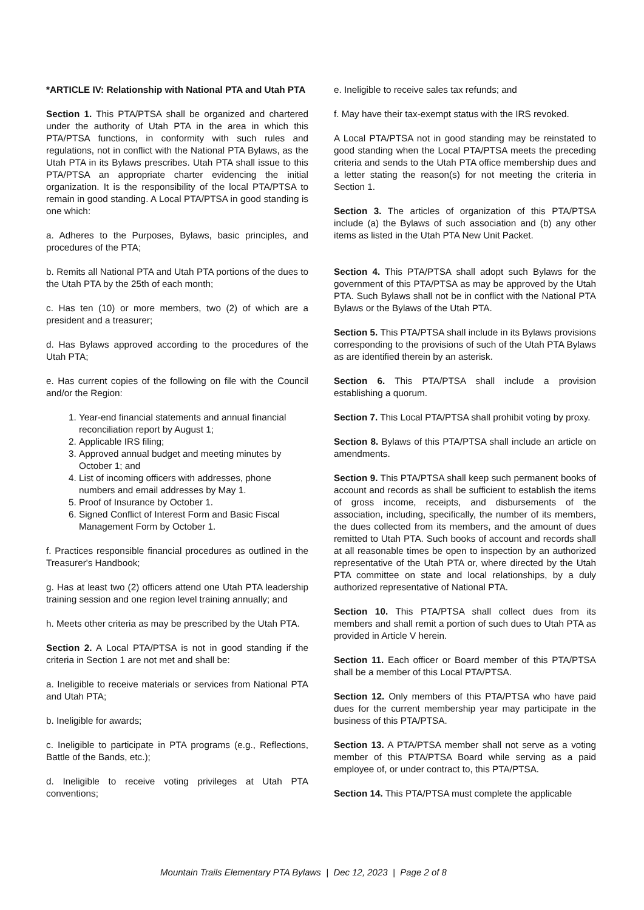*ARTICLE IV: Relationship with National PTA and Utah PTA
Section 1. This PTA/PTSA shall be organized and chartered under the authority of Utah PTA in the area in which this PTA/PTSA functions, in conformity with such rules and regulations, not in conflict with the National PTA Bylaws, as the Utah PTA in its Bylaws prescribes. Utah PTA shall issue to this PTA/PTSA an appropriate charter evidencing the initial organization. It is the responsibility of the local PTA/PTSA to remain in good standing. A Local PTA/PTSA in good standing is one which:
a. Adheres to the Purposes, Bylaws, basic principles, and procedures of the PTA;
b. Remits all National PTA and Utah PTA portions of the dues to the Utah PTA by the 25th of each month;
c. Has ten (10) or more members, two (2) of which are a president and a treasurer;
d. Has Bylaws approved according to the procedures of the Utah PTA;
e. Has current copies of the following on file with the Council and/or the Region:
1. Year-end financial statements and annual financial reconciliation report by August 1;
2. Applicable IRS filing;
3. Approved annual budget and meeting minutes by October 1; and
4. List of incoming officers with addresses, phone numbers and email addresses by May 1.
5. Proof of Insurance by October 1.
6. Signed Conflict of Interest Form and Basic Fiscal Management Form by October 1.
f. Practices responsible financial procedures as outlined in the Treasurer's Handbook;
g. Has at least two (2) officers attend one Utah PTA leadership training session and one region level training annually; and
h. Meets other criteria as may be prescribed by the Utah PTA.
Section 2. A Local PTA/PTSA is not in good standing if the criteria in Section 1 are not met and shall be:
a. Ineligible to receive materials or services from National PTA and Utah PTA;
b. Ineligible for awards;
c. Ineligible to participate in PTA programs (e.g., Reflections, Battle of the Bands, etc.);
d. Ineligible to receive voting privileges at Utah PTA conventions;
e. Ineligible to receive sales tax refunds; and
f. May have their tax-exempt status with the IRS revoked.
A Local PTA/PTSA not in good standing may be reinstated to good standing when the Local PTA/PTSA meets the preceding criteria and sends to the Utah PTA office membership dues and a letter stating the reason(s) for not meeting the criteria in Section 1.
Section 3. The articles of organization of this PTA/PTSA include (a) the Bylaws of such association and (b) any other items as listed in the Utah PTA New Unit Packet.
Section 4. This PTA/PTSA shall adopt such Bylaws for the government of this PTA/PTSA as may be approved by the Utah PTA. Such Bylaws shall not be in conflict with the National PTA Bylaws or the Bylaws of the Utah PTA.
Section 5. This PTA/PTSA shall include in its Bylaws provisions corresponding to the provisions of such of the Utah PTA Bylaws as are identified therein by an asterisk.
Section 6. This PTA/PTSA shall include a provision establishing a quorum.
Section 7. This Local PTA/PTSA shall prohibit voting by proxy.
Section 8. Bylaws of this PTA/PTSA shall include an article on amendments.
Section 9. This PTA/PTSA shall keep such permanent books of account and records as shall be sufficient to establish the items of gross income, receipts, and disbursements of the association, including, specifically, the number of its members, the dues collected from its members, and the amount of dues remitted to Utah PTA. Such books of account and records shall at all reasonable times be open to inspection by an authorized representative of the Utah PTA or, where directed by the Utah PTA committee on state and local relationships, by a duly authorized representative of National PTA.
Section 10. This PTA/PTSA shall collect dues from its members and shall remit a portion of such dues to Utah PTA as provided in Article V herein.
Section 11. Each officer or Board member of this PTA/PTSA shall be a member of this Local PTA/PTSA.
Section 12. Only members of this PTA/PTSA who have paid dues for the current membership year may participate in the business of this PTA/PTSA.
Section 13. A PTA/PTSA member shall not serve as a voting member of this PTA/PTSA Board while serving as a paid employee of, or under contract to, this PTA/PTSA.
Section 14. This PTA/PTSA must complete the applicable
Mountain Trails Elementary PTA Bylaws | Dec 12, 2023 | Page 2 of 8